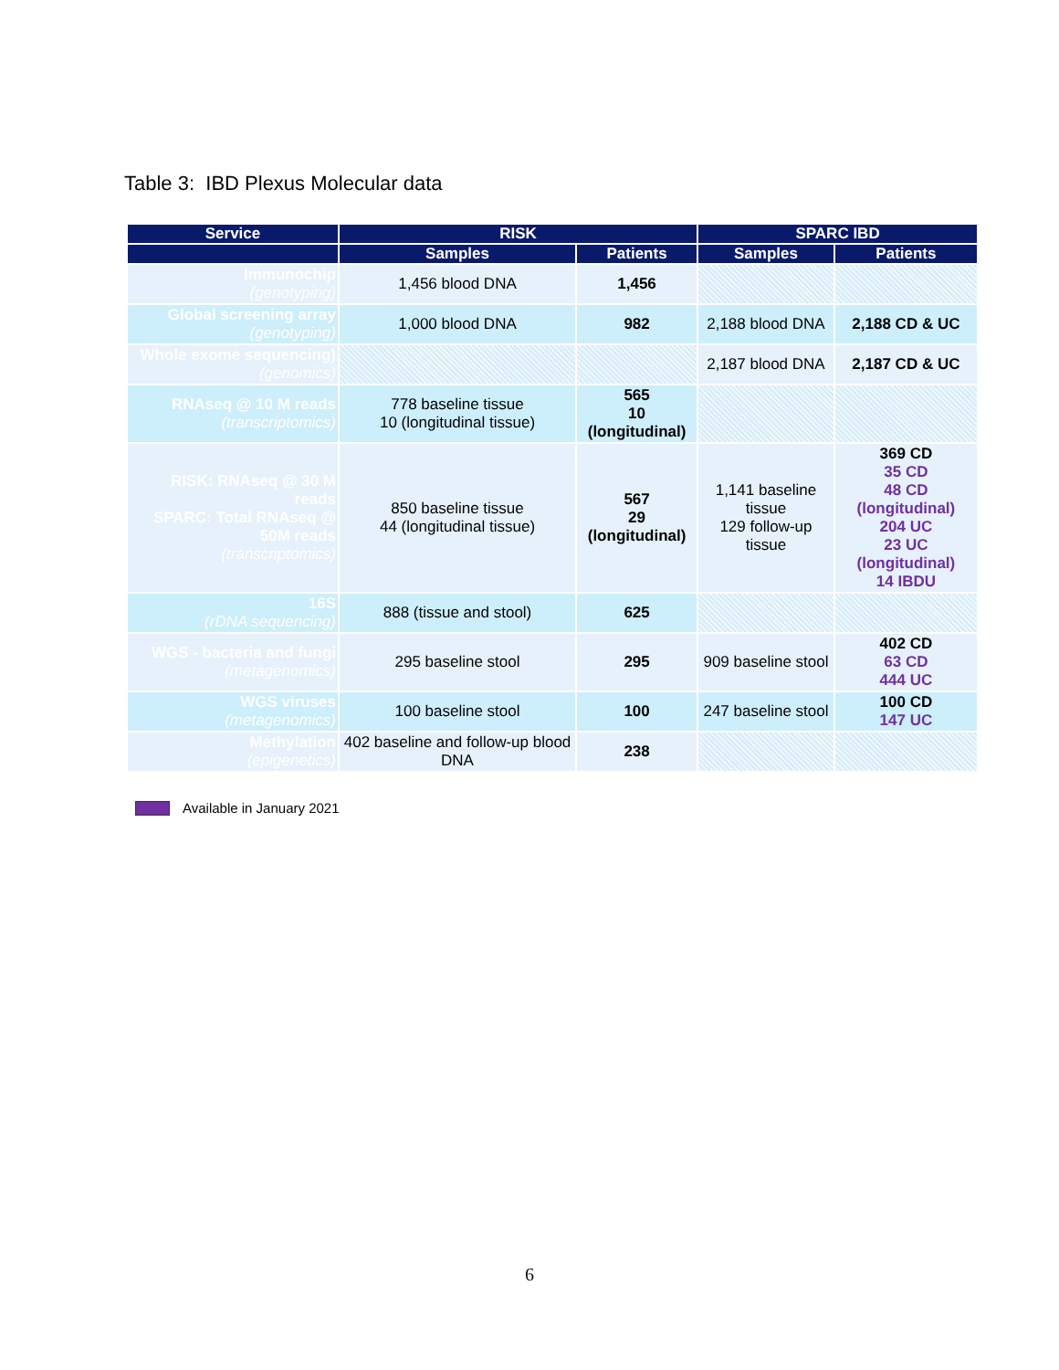Table 3: IBD Plexus Molecular data
| Service | RISK | | SPARC IBD | |
| --- | --- | --- | --- | --- |
| | Samples | Patients | Samples | Patients |
| Immunochip (genotyping) | 1,456 blood DNA | 1,456 | | |
| Global screening array (genotyping) | 1,000 blood DNA | 982 | 2,188 blood DNA | 2,188 CD & UC |
| Whole exome sequencing) (genomics) | | | 2,187 blood DNA | 2,187 CD & UC |
| RNAseq @ 10 M reads (transcriptomics) | 778 baseline tissue 10 (longitudinal tissue) | 565 10 (longitudinal) | | |
| RISK: RNAseq @ 30 M reads SPARC: Total RNAseq @ 50M reads (transcriptomics) | 850 baseline tissue 44 (longitudinal tissue) | 567 29 (longitudinal) | 1,141 baseline tissue 129 follow-up tissue | 369 CD 35 CD 48 CD (longitudinal) 204 UC 23 UC (longitudinal) 14 IBDU |
| 16S (rDNA sequencing) | 888 (tissue and stool) | 625 | | |
| WGS - bacteria and fungi (metagenomics) | 295 baseline stool | 295 | 909 baseline stool | 402 CD 63 CD 444 UC |
| WGS viruses (metagenomics) | 100 baseline stool | 100 | 247 baseline stool | 100 CD 147 UC |
| Methylation (epigenetics) | 402 baseline and follow-up blood DNA | 238 | | |
Available in January 2021
6